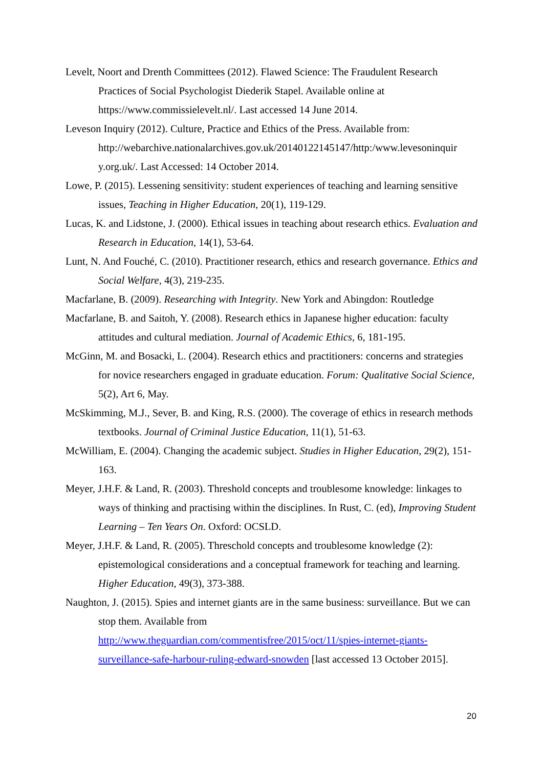Levelt, Noort and Drenth Committees (2012). Flawed Science: The Fraudulent Research Practices of Social Psychologist Diederik Stapel. Available online at https://www.commissielevelt.nl/. Last accessed 14 June 2014.
Leveson Inquiry (2012). Culture, Practice and Ethics of the Press. Available from: http://webarchive.nationalarchives.gov.uk/20140122145147/http:/www.levesoninquir y.org.uk/. Last Accessed: 14 October 2014.
Lowe, P. (2015). Lessening sensitivity: student experiences of teaching and learning sensitive issues, Teaching in Higher Education, 20(1), 119-129.
Lucas, K. and Lidstone, J. (2000). Ethical issues in teaching about research ethics. Evaluation and Research in Education, 14(1), 53-64.
Lunt, N. And Fouché, C. (2010). Practitioner research, ethics and research governance. Ethics and Social Welfare, 4(3), 219-235.
Macfarlane, B. (2009). Researching with Integrity. New York and Abingdon: Routledge
Macfarlane, B. and Saitoh, Y. (2008). Research ethics in Japanese higher education: faculty attitudes and cultural mediation. Journal of Academic Ethics, 6, 181-195.
McGinn, M. and Bosacki, L. (2004). Research ethics and practitioners: concerns and strategies for novice researchers engaged in graduate education. Forum: Qualitative Social Science, 5(2), Art 6, May.
McSkimming, M.J., Sever, B. and King, R.S. (2000). The coverage of ethics in research methods textbooks. Journal of Criminal Justice Education, 11(1), 51-63.
McWilliam, E. (2004). Changing the academic subject. Studies in Higher Education, 29(2), 151-163.
Meyer, J.H.F. & Land, R. (2003). Threshold concepts and troublesome knowledge: linkages to ways of thinking and practising within the disciplines. In Rust, C. (ed), Improving Student Learning – Ten Years On. Oxford: OCSLD.
Meyer, J.H.F. & Land, R. (2005). Threschold concepts and troublesome knowledge (2): epistemological considerations and a conceptual framework for teaching and learning. Higher Education, 49(3), 373-388.
Naughton, J. (2015). Spies and internet giants are in the same business: surveillance. But we can stop them. Available from
http://www.theguardian.com/commentisfree/2015/oct/11/spies-internet-giants-surveillance-safe-harbour-ruling-edward-snowden [last accessed 13 October 2015].
20